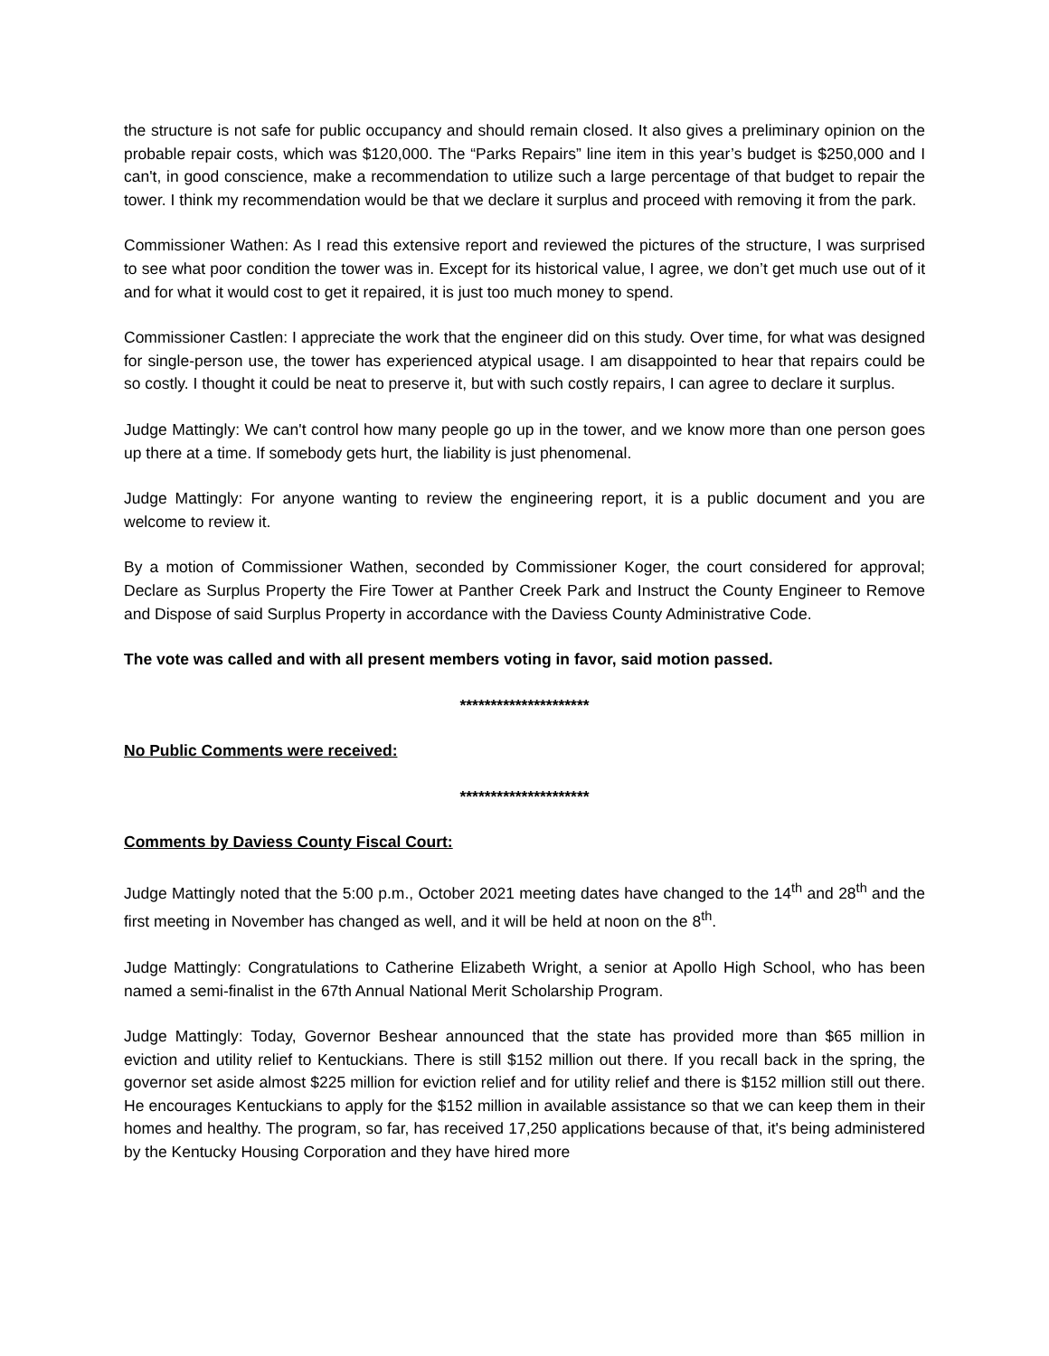the structure is not safe for public occupancy and should remain closed. It also gives a preliminary opinion on the probable repair costs, which was $120,000. The “Parks Repairs” line item in this year’s budget is $250,000 and I can't, in good conscience, make a recommendation to utilize such a large percentage of that budget to repair the tower. I think my recommendation would be that we declare it surplus and proceed with removing it from the park.
Commissioner Wathen: As I read this extensive report and reviewed the pictures of the structure, I was surprised to see what poor condition the tower was in. Except for its historical value, I agree, we don’t get much use out of it and for what it would cost to get it repaired, it is just too much money to spend.
Commissioner Castlen: I appreciate the work that the engineer did on this study. Over time, for what was designed for single-person use, the tower has experienced atypical usage. I am disappointed to hear that repairs could be so costly. I thought it could be neat to preserve it, but with such costly repairs, I can agree to declare it surplus.
Judge Mattingly: We can't control how many people go up in the tower, and we know more than one person goes up there at a time. If somebody gets hurt, the liability is just phenomenal.
Judge Mattingly: For anyone wanting to review the engineering report, it is a public document and you are welcome to review it.
By a motion of Commissioner Wathen, seconded by Commissioner Koger, the court considered for approval; Declare as Surplus Property the Fire Tower at Panther Creek Park and Instruct the County Engineer to Remove and Dispose of said Surplus Property in accordance with the Daviess County Administrative Code.
The vote was called and with all present members voting in favor, said motion passed.
*********************
No Public Comments were received:
*********************
Comments by Daviess County Fiscal Court:
Judge Mattingly noted that the 5:00 p.m., October 2021 meeting dates have changed to the 14<sup>th</sup> and 28<sup>th</sup> and the first meeting in November has changed as well, and it will be held at noon on the 8<sup>th</sup>.
Judge Mattingly: Congratulations to Catherine Elizabeth Wright, a senior at Apollo High School, who has been named a semi-finalist in the 67th Annual National Merit Scholarship Program.
Judge Mattingly: Today, Governor Beshear announced that the state has provided more than $65 million in eviction and utility relief to Kentuckians. There is still $152 million out there. If you recall back in the spring, the governor set aside almost $225 million for eviction relief and for utility relief and there is $152 million still out there. He encourages Kentuckians to apply for the $152 million in available assistance so that we can keep them in their homes and healthy. The program, so far, has received 17,250 applications because of that, it's being administered by the Kentucky Housing Corporation and they have hired more